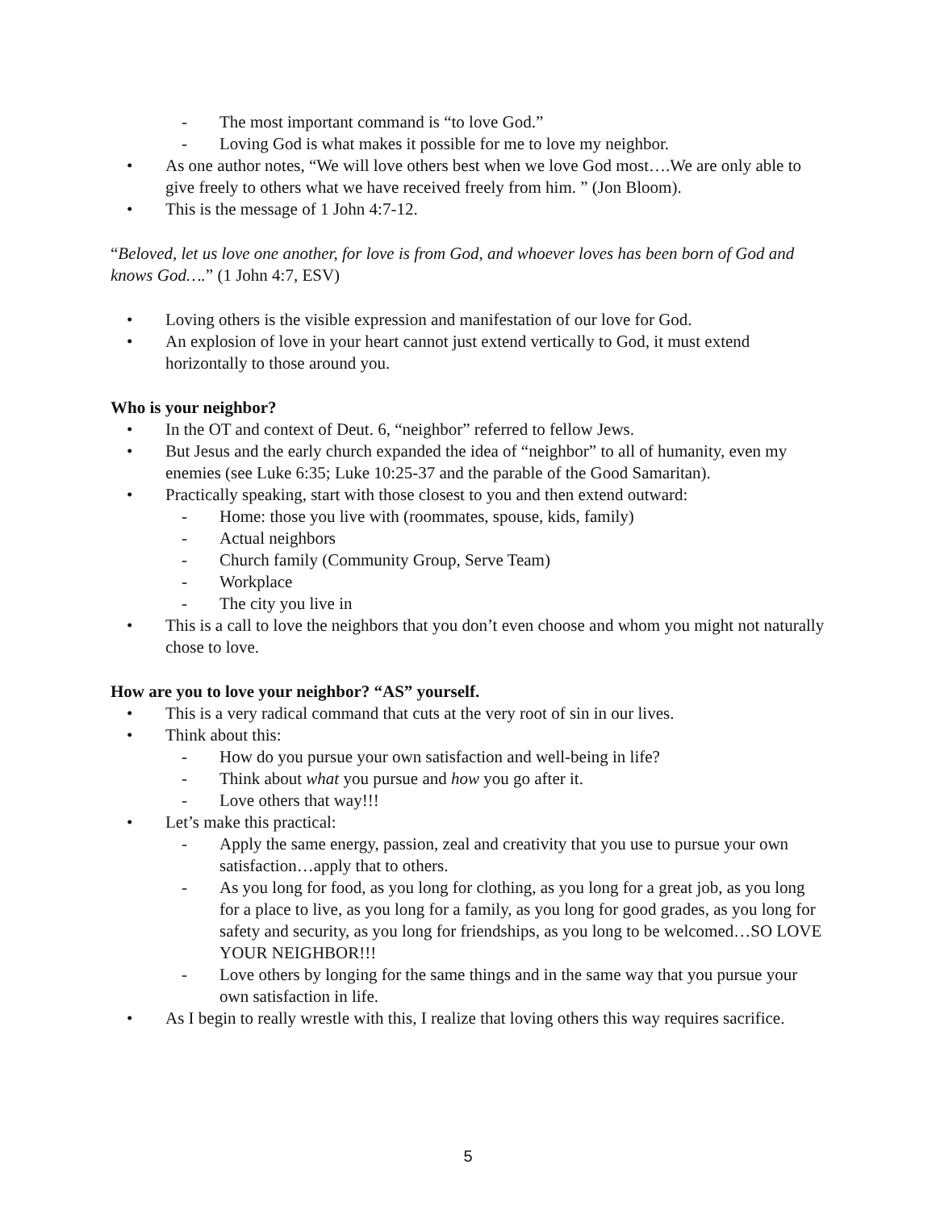- The most important command is “to love God.”
- Loving God is what makes it possible for me to love my neighbor.
• As one author notes, “We will love others best when we love God most….We are only able to give freely to others what we have received freely from him. ” (Jon Bloom).
• This is the message of 1 John 4:7-12.
“Beloved, let us love one another, for love is from God, and whoever loves has been born of God and knows God….” (1 John 4:7, ESV)
• Loving others is the visible expression and manifestation of our love for God.
• An explosion of love in your heart cannot just extend vertically to God, it must extend horizontally to those around you.
Who is your neighbor?
• In the OT and context of Deut. 6, “neighbor” referred to fellow Jews.
• But Jesus and the early church expanded the idea of “neighbor” to all of humanity, even my enemies (see Luke 6:35; Luke 10:25-37 and the parable of the Good Samaritan).
• Practically speaking, start with those closest to you and then extend outward:
- Home: those you live with (roommates, spouse, kids, family)
- Actual neighbors
- Church family (Community Group, Serve Team)
- Workplace
- The city you live in
• This is a call to love the neighbors that you don’t even choose and whom you might not naturally chose to love.
How are you to love your neighbor? “AS” yourself.
• This is a very radical command that cuts at the very root of sin in our lives.
• Think about this:
- How do you pursue your own satisfaction and well-being in life?
- Think about what you pursue and how you go after it.
- Love others that way!!!
• Let’s make this practical:
- Apply the same energy, passion, zeal and creativity that you use to pursue your own satisfaction…apply that to others.
- As you long for food, as you long for clothing, as you long for a great job, as you long for a place to live, as you long for a family, as you long for good grades, as you long for safety and security, as you long for friendships, as you long to be welcomed…SO LOVE YOUR NEIGHBOR!!!
- Love others by longing for the same things and in the same way that you pursue your own satisfaction in life.
• As I begin to really wrestle with this, I realize that loving others this way requires sacrifice.
5